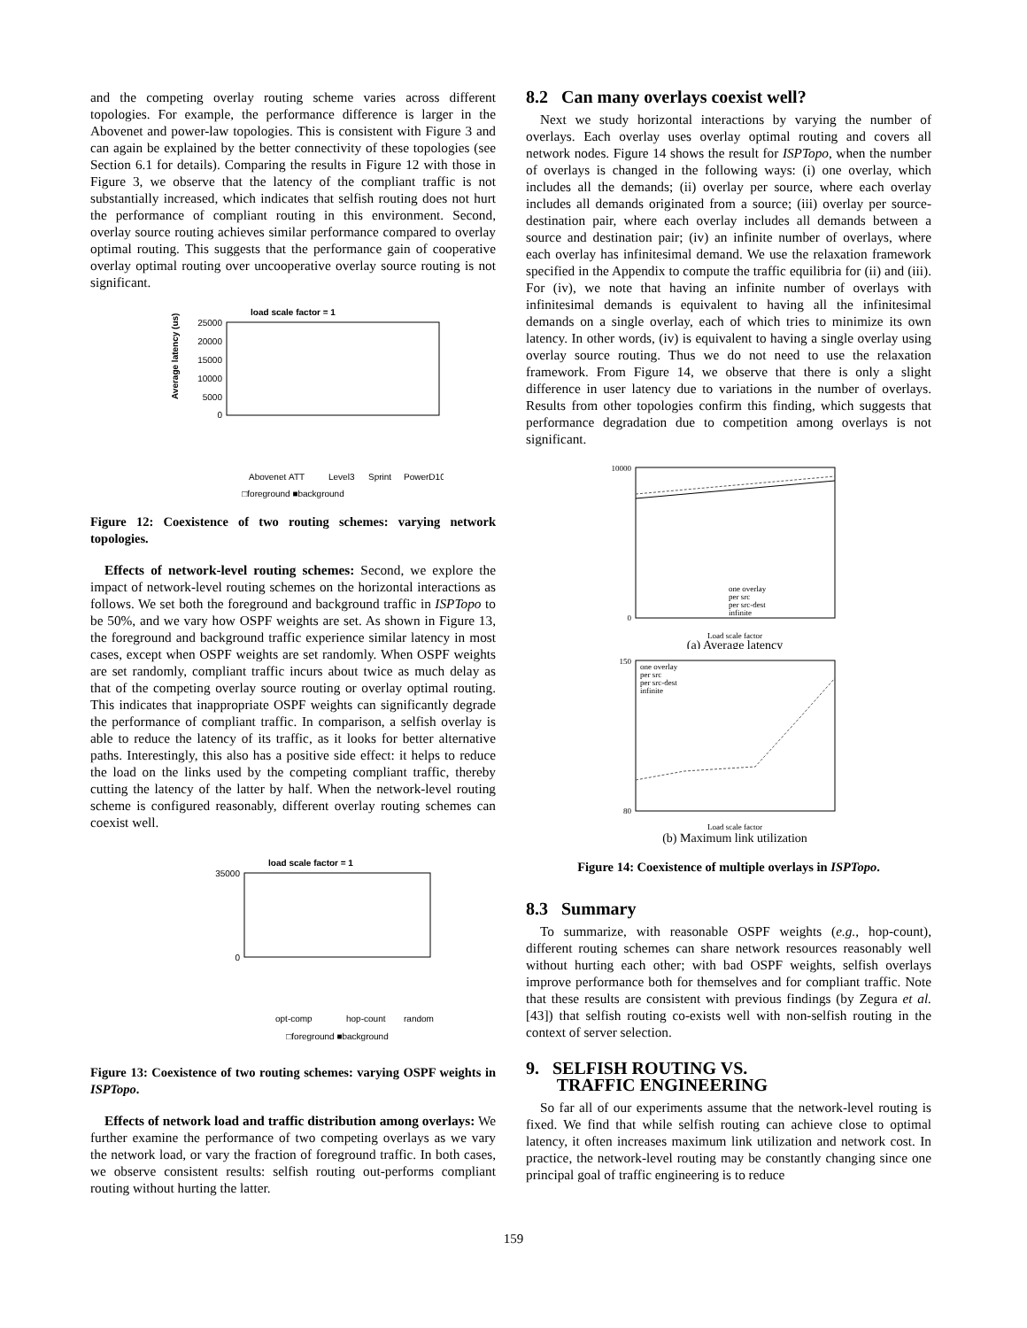and the competing overlay routing scheme varies across different topologies. For example, the performance difference is larger in the Abovenet and power-law topologies. This is consistent with Figure 3 and can again be explained by the better connectivity of these topologies (see Section 6.1 for details). Comparing the results in Figure 12 with those in Figure 3, we observe that the latency of the compliant traffic is not substantially increased, which indicates that selfish routing does not hurt the performance of compliant routing in this environment. Second, overlay source routing achieves similar performance compared to overlay optimal routing. This suggests that the performance gain of cooperative overlay optimal routing over uncooperative overlay source routing is not significant.
load scale factor = 1
Average latency (us)
25000
20000
15000
10000
5000
0
Abovenet
ATT
Level3
Sprint
PowerD10
□foreground ■background
Figure 12: Coexistence of two routing schemes: varying network topologies.
Effects of network-level routing schemes: Second, we explore the impact of network-level routing schemes on the horizontal interactions as follows. We set both the foreground and background traffic in ISPTopo to be 50%, and we vary how OSPF weights are set. As shown in Figure 13, the foreground and background traffic experience similar latency in most cases, except when OSPF weights are set randomly. When OSPF weights are set randomly, compliant traffic incurs about twice as much delay as that of the competing overlay source routing or overlay optimal routing. This indicates that inappropriate OSPF weights can significantly degrade the performance of compliant traffic. In comparison, a selfish overlay is able to reduce the latency of its traffic, as it looks for better alternative paths. Interestingly, this also has a positive side effect: it helps to reduce the load on the links used by the competing compliant traffic, thereby cutting the latency of the latter by half. When the network-level routing scheme is configured reasonably, different overlay routing schemes can coexist well.
load scale factor = 1
35000
0
opt-comp
hop-count
random
□foreground ■background
Figure 13: Coexistence of two routing schemes: varying OSPF weights in ISPTopo.
Effects of network load and traffic distribution among overlays: We further examine the performance of two competing overlays as we vary the network load, or vary the fraction of foreground traffic. In both cases, we observe consistent results: selfish routing out-performs compliant routing without hurting the latter.
8.2 Can many overlays coexist well?
Next we study horizontal interactions by varying the number of overlays. Each overlay uses overlay optimal routing and covers all network nodes. Figure 14 shows the result for ISPTopo, when the number of overlays is changed in the following ways: (i) one overlay, which includes all the demands; (ii) overlay per source, where each overlay includes all demands originated from a source; (iii) overlay per source-destination pair, where each overlay includes all demands between a source and destination pair; (iv) an infinite number of overlays, where each overlay has infinitesimal demand. We use the relaxation framework specified in the Appendix to compute the traffic equilibria for (ii) and (iii). For (iv), we note that having an infinite number of overlays with infinitesimal demands is equivalent to having all the infinitesimal demands on a single overlay, each of which tries to minimize its own latency. In other words, (iv) is equivalent to having a single overlay using overlay source routing. Thus we do not need to use the relaxation framework. From Figure 14, we observe that there is only a slight difference in user latency due to variations in the number of overlays. Results from other topologies confirm this finding, which suggests that performance degradation due to competition among overlays is not significant.
10000
0
one overlay
per src
per src-dest
infinite
Load scale factor
(a) Average latency
150
80
one overlay
per src
per src-dest
infinite
Load scale factor
(b) Maximum link utilization
Figure 14: Coexistence of multiple overlays in ISPTopo.
8.3 Summary
To summarize, with reasonable OSPF weights (e.g., hop-count), different routing schemes can share network resources reasonably well without hurting each other; with bad OSPF weights, selfish overlays improve performance both for themselves and for compliant traffic. Note that these results are consistent with previous findings (by Zegura et al. [43]) that selfish routing co-exists well with non-selfish routing in the context of server selection.
9. SELFISH ROUTING VS.
TRAFFIC ENGINEERING
So far all of our experiments assume that the network-level routing is fixed. We find that while selfish routing can achieve close to optimal latency, it often increases maximum link utilization and network cost. In practice, the network-level routing may be constantly changing since one principal goal of traffic engineering is to reduce
159